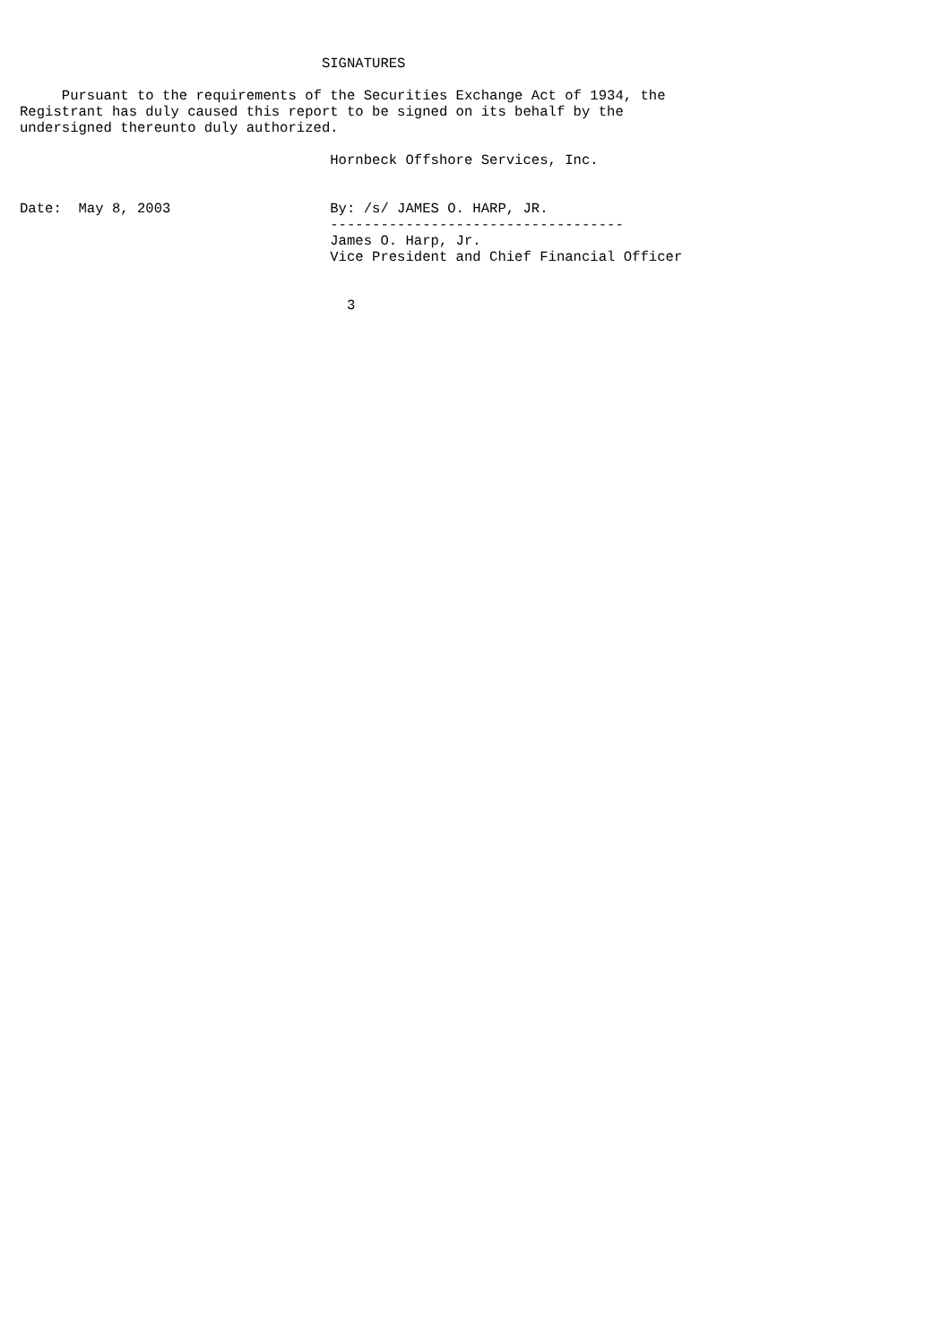SIGNATURES

     Pursuant to the requirements of the Securities Exchange Act of 1934, the
Registrant has duly caused this report to be signed on its behalf by the
undersigned thereunto duly authorized.

                                     Hornbeck Offshore Services, Inc.


Date:  May 8, 2003                   By: /s/ JAMES O. HARP, JR.
                                     -----------------------------------
                                     James O. Harp, Jr.
                                     Vice President and Chief Financial Officer


                                       3